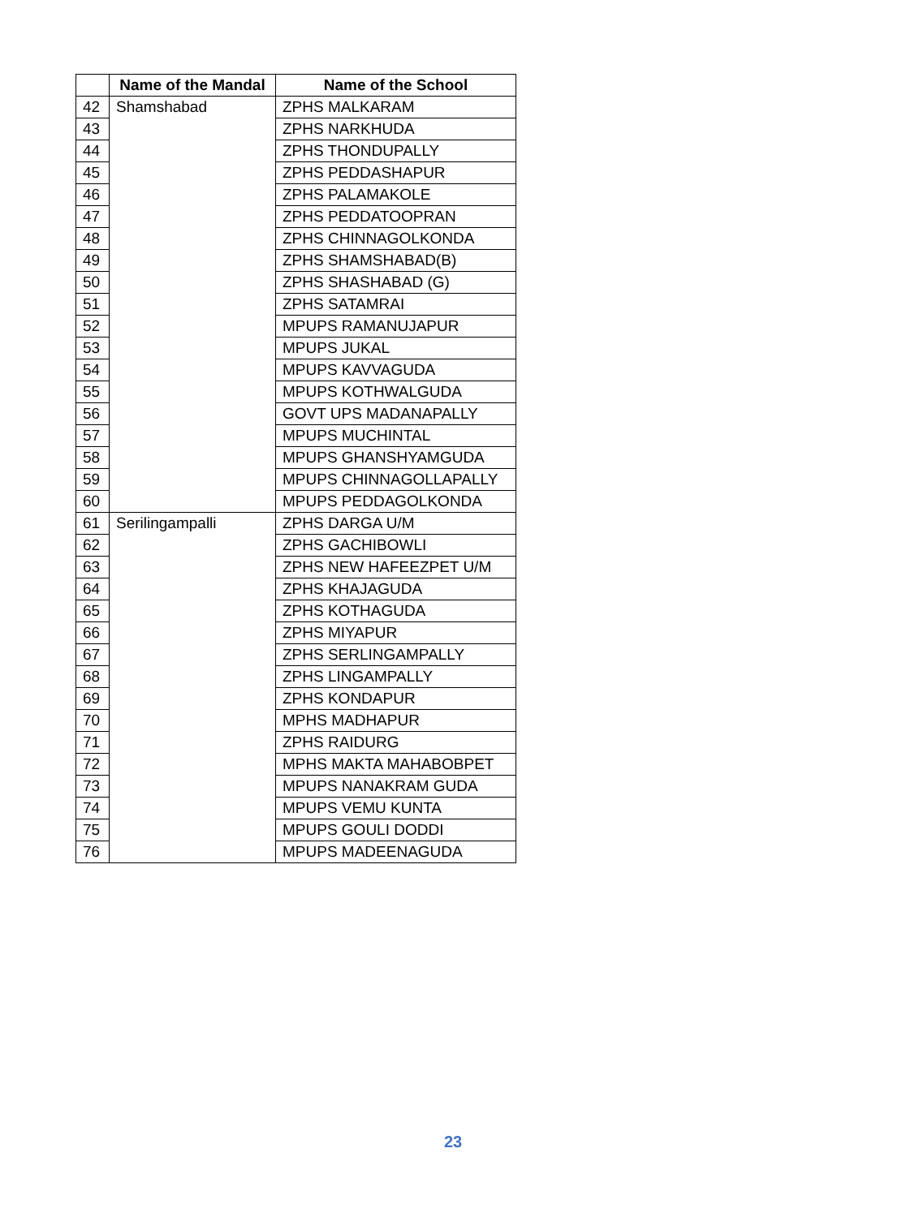| | Name of the Mandal | Name of the School |
| --- | --- | --- |
| 42 | Shamshabad | ZPHS MALKARAM |
| 43 | | ZPHS NARKHUDA |
| 44 | | ZPHS THONDUPALLY |
| 45 | | ZPHS PEDDASHAPUR |
| 46 | | ZPHS PALAMAKOLE |
| 47 | | ZPHS PEDDATOOPRAN |
| 48 | | ZPHS CHINNAGOLKONDA |
| 49 | | ZPHS SHAMSHABAD(B) |
| 50 | | ZPHS SHASHABAD (G) |
| 51 | | ZPHS SATAMRAI |
| 52 | | MPUPS RAMANUJAPUR |
| 53 | | MPUPS JUKAL |
| 54 | | MPUPS KAVVAGUDA |
| 55 | | MPUPS KOTHWALGUDA |
| 56 | | GOVT UPS MADANAPALLY |
| 57 | | MPUPS MUCHINTAL |
| 58 | | MPUPS GHANSHYAMGUDA |
| 59 | | MPUPS CHINNAGOLLAPALLY |
| 60 | | MPUPS PEDDAGOLKONDA |
| 61 | Serilingampalli | ZPHS DARGA U/M |
| 62 | | ZPHS GACHIBOWLI |
| 63 | | ZPHS NEW HAFEEZPET U/M |
| 64 | | ZPHS KHAJAGUDA |
| 65 | | ZPHS KOTHAGUDA |
| 66 | | ZPHS MIYAPUR |
| 67 | | ZPHS SERLINGAMPALLY |
| 68 | | ZPHS LINGAMPALLY |
| 69 | | ZPHS KONDAPUR |
| 70 | | MPHS MADHAPUR |
| 71 | | ZPHS RAIDURG |
| 72 | | MPHS MAKTA MAHABOBPET |
| 73 | | MPUPS NANAKRAM GUDA |
| 74 | | MPUPS VEMU KUNTA |
| 75 | | MPUPS GOULI DODDI |
| 76 | | MPUPS MADEENAGUDA |
23